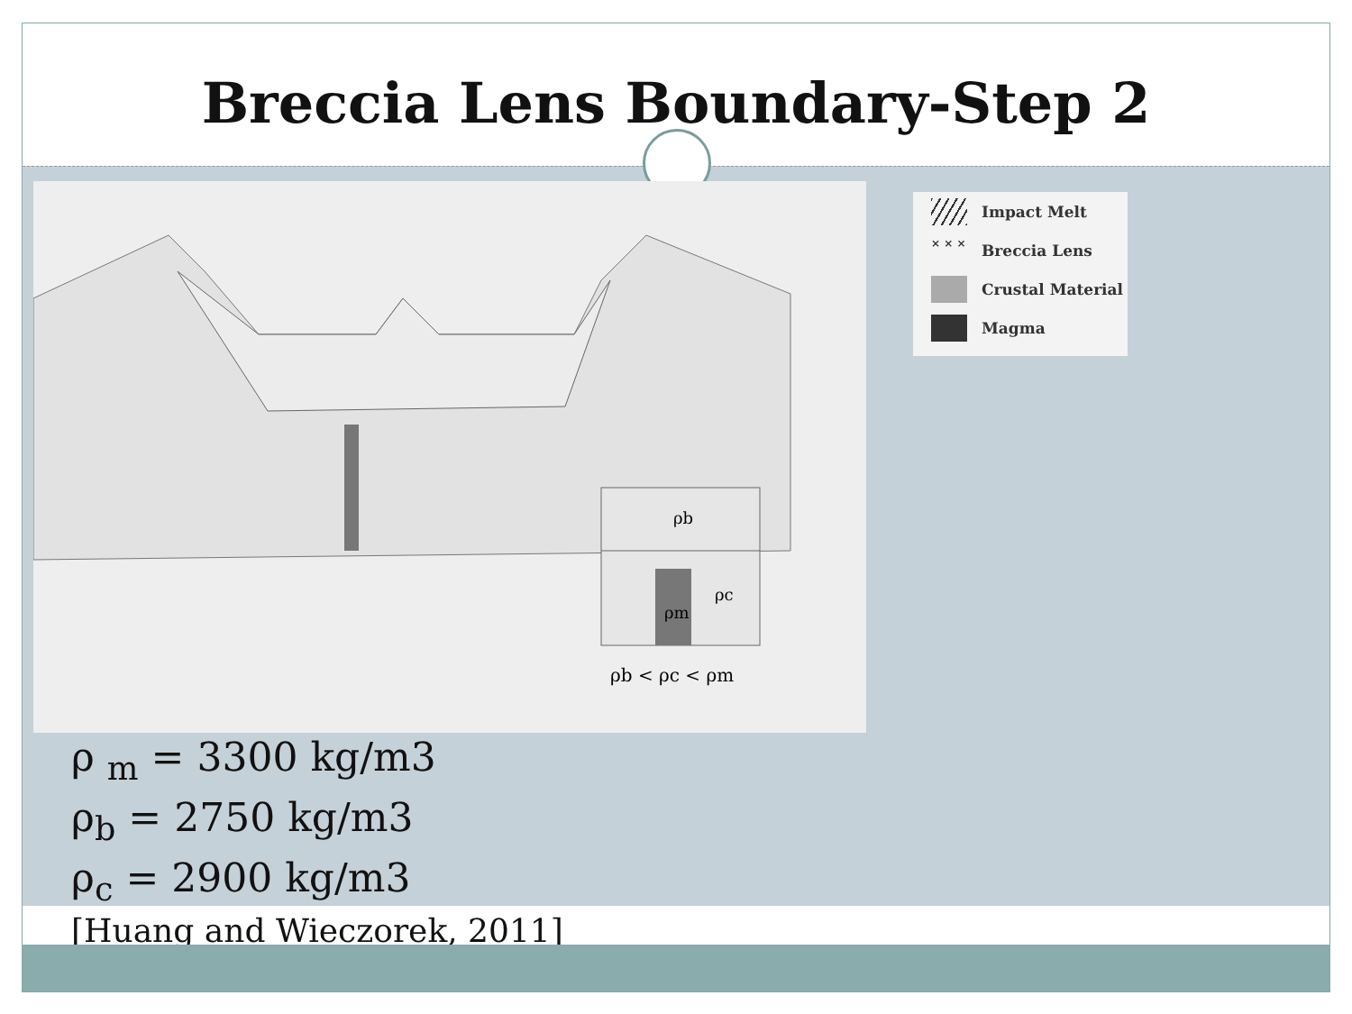Breccia Lens Boundary-Step 2
ρb
ρc
ρm
ρb < ρc < ρm
Impact Melt
× × × Breccia Lens
Crustal Material
Magma
ρ <sub>m</sub> = 3300 kg/m3
ρ<sub>b</sub> = 2750 kg/m3
ρ<sub>c</sub> = 2900 kg/m3
[Huang and Wieczorek, 2011]